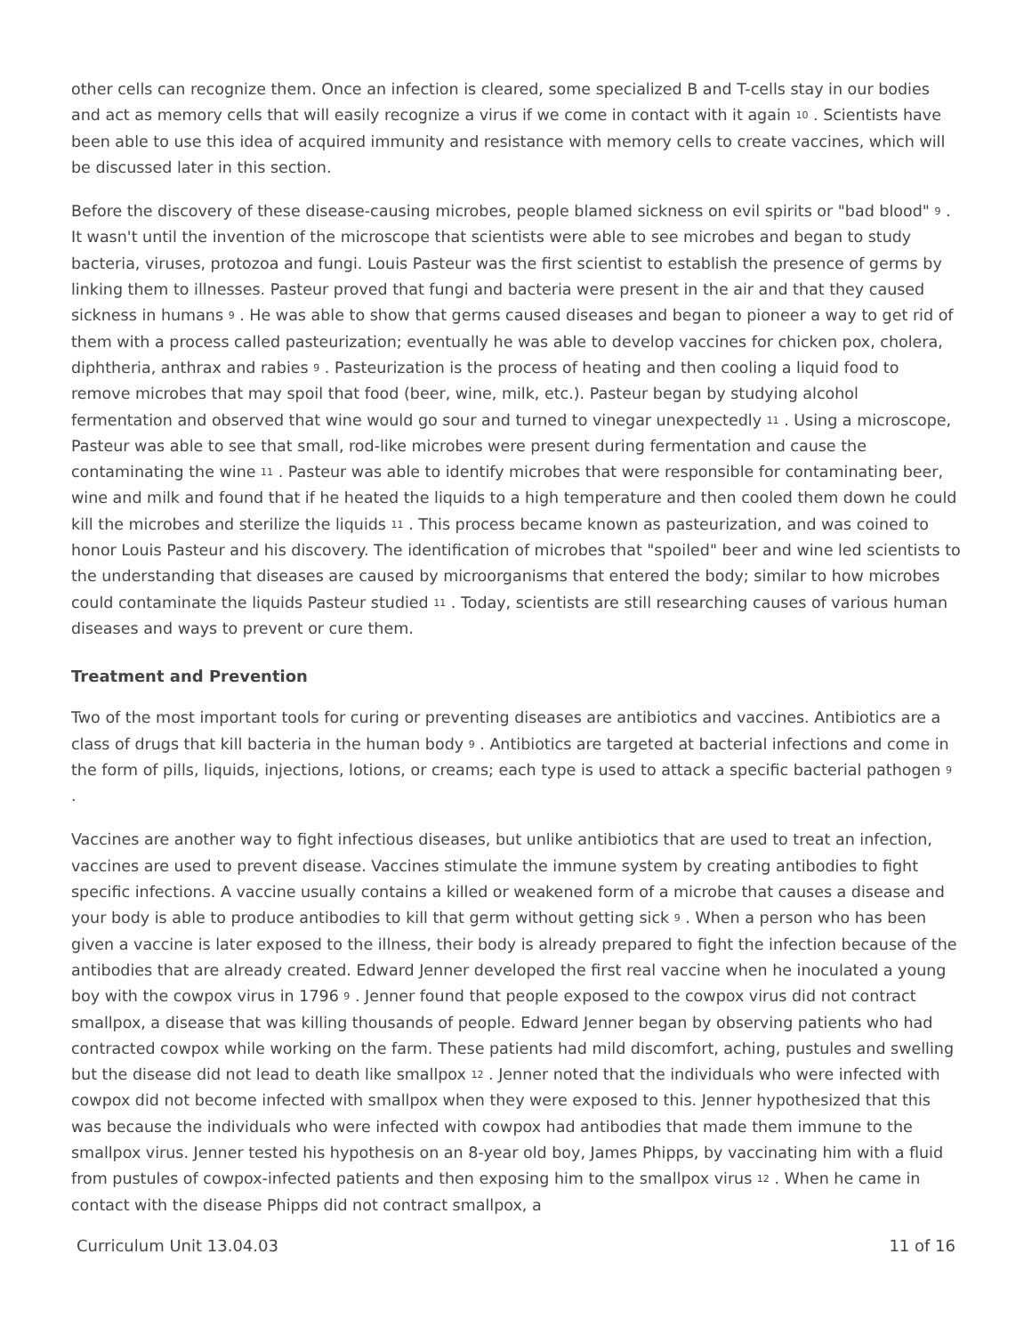other cells can recognize them. Once an infection is cleared, some specialized B and T-cells stay in our bodies and act as memory cells that will easily recognize a virus if we come in contact with it again <sup>10</sup> . Scientists have been able to use this idea of acquired immunity and resistance with memory cells to create vaccines, which will be discussed later in this section.
Before the discovery of these disease-causing microbes, people blamed sickness on evil spirits or "bad blood" <sup>9</sup> . It wasn't until the invention of the microscope that scientists were able to see microbes and began to study bacteria, viruses, protozoa and fungi. Louis Pasteur was the first scientist to establish the presence of germs by linking them to illnesses. Pasteur proved that fungi and bacteria were present in the air and that they caused sickness in humans <sup>9</sup> . He was able to show that germs caused diseases and began to pioneer a way to get rid of them with a process called pasteurization; eventually he was able to develop vaccines for chicken pox, cholera, diphtheria, anthrax and rabies <sup>9</sup> . Pasteurization is the process of heating and then cooling a liquid food to remove microbes that may spoil that food (beer, wine, milk, etc.). Pasteur began by studying alcohol fermentation and observed that wine would go sour and turned to vinegar unexpectedly <sup>11</sup> . Using a microscope, Pasteur was able to see that small, rod-like microbes were present during fermentation and cause the contaminating the wine <sup>11</sup> . Pasteur was able to identify microbes that were responsible for contaminating beer, wine and milk and found that if he heated the liquids to a high temperature and then cooled them down he could kill the microbes and sterilize the liquids <sup>11</sup> . This process became known as pasteurization, and was coined to honor Louis Pasteur and his discovery. The identification of microbes that "spoiled" beer and wine led scientists to the understanding that diseases are caused by microorganisms that entered the body; similar to how microbes could contaminate the liquids Pasteur studied <sup>11</sup> . Today, scientists are still researching causes of various human diseases and ways to prevent or cure them.
Treatment and Prevention
Two of the most important tools for curing or preventing diseases are antibiotics and vaccines. Antibiotics are a class of drugs that kill bacteria in the human body <sup>9</sup> . Antibiotics are targeted at bacterial infections and come in the form of pills, liquids, injections, lotions, or creams; each type is used to attack a specific bacterial pathogen <sup>9</sup> .
Vaccines are another way to fight infectious diseases, but unlike antibiotics that are used to treat an infection, vaccines are used to prevent disease. Vaccines stimulate the immune system by creating antibodies to fight specific infections. A vaccine usually contains a killed or weakened form of a microbe that causes a disease and your body is able to produce antibodies to kill that germ without getting sick <sup>9</sup> . When a person who has been given a vaccine is later exposed to the illness, their body is already prepared to fight the infection because of the antibodies that are already created. Edward Jenner developed the first real vaccine when he inoculated a young boy with the cowpox virus in 1796 <sup>9</sup> . Jenner found that people exposed to the cowpox virus did not contract smallpox, a disease that was killing thousands of people. Edward Jenner began by observing patients who had contracted cowpox while working on the farm. These patients had mild discomfort, aching, pustules and swelling but the disease did not lead to death like smallpox <sup>12</sup> . Jenner noted that the individuals who were infected with cowpox did not become infected with smallpox when they were exposed to this. Jenner hypothesized that this was because the individuals who were infected with cowpox had antibodies that made them immune to the smallpox virus. Jenner tested his hypothesis on an 8-year old boy, James Phipps, by vaccinating him with a fluid from pustules of cowpox-infected patients and then exposing him to the smallpox virus <sup>12</sup> . When he came in contact with the disease Phipps did not contract smallpox, a
Curriculum Unit 13.04.03 11 of 16